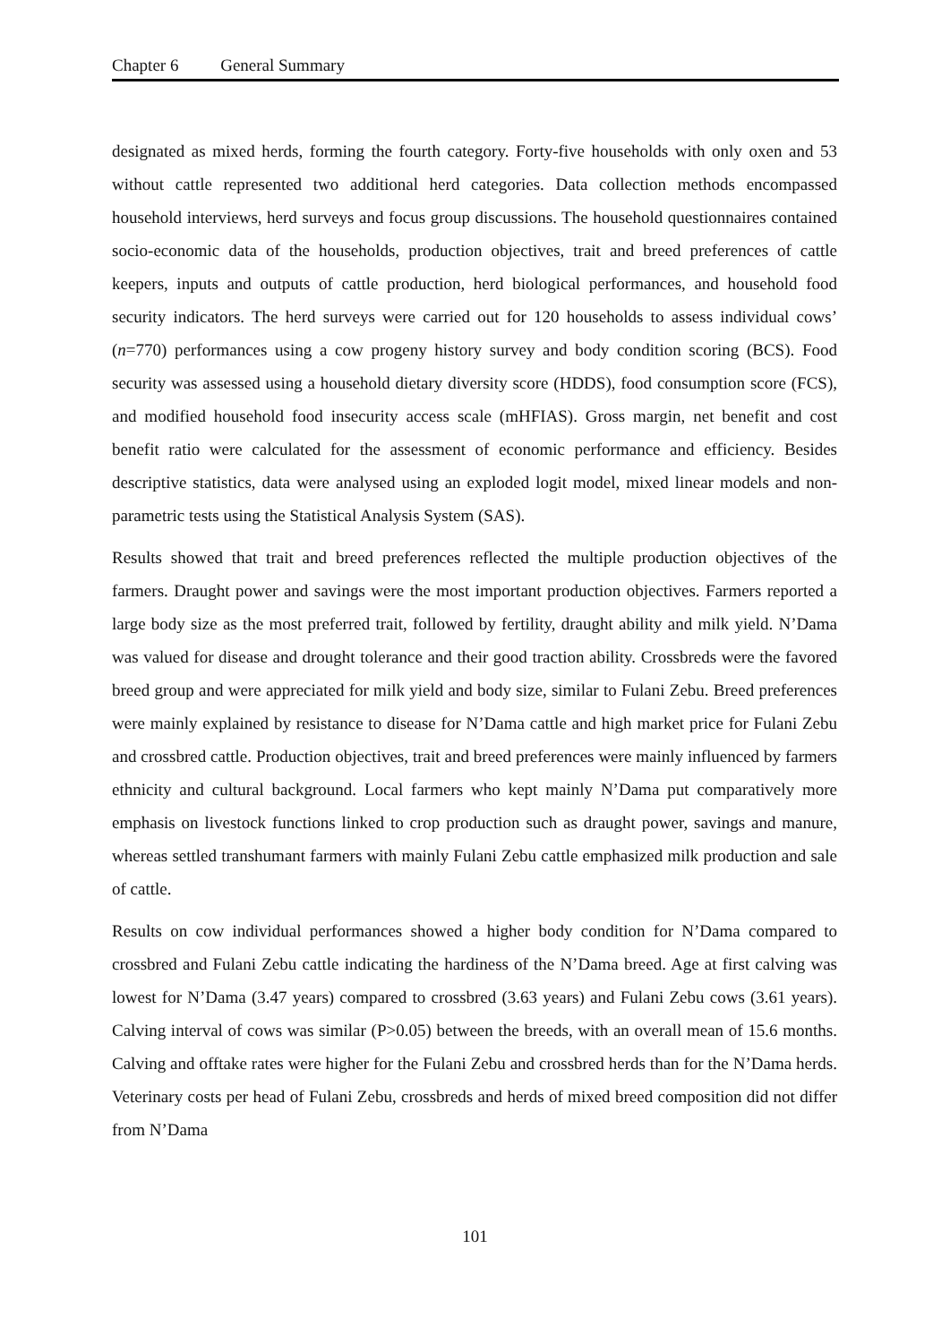Chapter 6 General Summary
designated as mixed herds, forming the fourth category. Forty-five households with only oxen and 53 without cattle represented two additional herd categories. Data collection methods encompassed household interviews, herd surveys and focus group discussions. The household questionnaires contained socio-economic data of the households, production objectives, trait and breed preferences of cattle keepers, inputs and outputs of cattle production, herd biological performances, and household food security indicators. The herd surveys were carried out for 120 households to assess individual cows’ (n=770) performances using a cow progeny history survey and body condition scoring (BCS). Food security was assessed using a household dietary diversity score (HDDS), food consumption score (FCS), and modified household food insecurity access scale (mHFIAS). Gross margin, net benefit and cost benefit ratio were calculated for the assessment of economic performance and efficiency. Besides descriptive statistics, data were analysed using an exploded logit model, mixed linear models and non-parametric tests using the Statistical Analysis System (SAS).
Results showed that trait and breed preferences reflected the multiple production objectives of the farmers. Draught power and savings were the most important production objectives. Farmers reported a large body size as the most preferred trait, followed by fertility, draught ability and milk yield. N’Dama was valued for disease and drought tolerance and their good traction ability. Crossbreds were the favored breed group and were appreciated for milk yield and body size, similar to Fulani Zebu. Breed preferences were mainly explained by resistance to disease for N’Dama cattle and high market price for Fulani Zebu and crossbred cattle. Production objectives, trait and breed preferences were mainly influenced by farmers ethnicity and cultural background. Local farmers who kept mainly N’Dama put comparatively more emphasis on livestock functions linked to crop production such as draught power, savings and manure, whereas settled transhumant farmers with mainly Fulani Zebu cattle emphasized milk production and sale of cattle.
Results on cow individual performances showed a higher body condition for N’Dama compared to crossbred and Fulani Zebu cattle indicating the hardiness of the N’Dama breed. Age at first calving was lowest for N’Dama (3.47 years) compared to crossbred (3.63 years) and Fulani Zebu cows (3.61 years). Calving interval of cows was similar (P>0.05) between the breeds, with an overall mean of 15.6 months. Calving and offtake rates were higher for the Fulani Zebu and crossbred herds than for the N’Dama herds. Veterinary costs per head of Fulani Zebu, crossbreds and herds of mixed breed composition did not differ from N’Dama
101